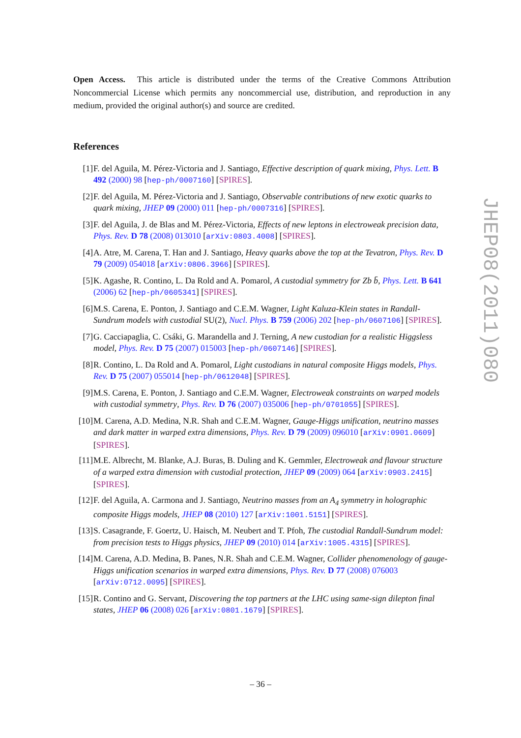Open Access. This article is distributed under the terms of the Creative Commons Attribution Noncommercial License which permits any noncommercial use, distribution, and reproduction in any medium, provided the original author(s) and source are credited.
References
[1] F. del Aguila, M. Pérez-Victoria and J. Santiago, Effective description of quark mixing, Phys. Lett. B 492 (2000) 98 [hep-ph/0007160] [SPIRES].
[2] F. del Aguila, M. Pérez-Victoria and J. Santiago, Observable contributions of new exotic quarks to quark mixing, JHEP 09 (2000) 011 [hep-ph/0007316] [SPIRES].
[3] F. del Aguila, J. de Blas and M. Pérez-Victoria, Effects of new leptons in electroweak precision data, Phys. Rev. D 78 (2008) 013010 [arXiv:0803.4008] [SPIRES].
[4] A. Atre, M. Carena, T. Han and J. Santiago, Heavy quarks above the top at the Tevatron, Phys. Rev. D 79 (2009) 054018 [arXiv:0806.3966] [SPIRES].
[5] K. Agashe, R. Contino, L. Da Rold and A. Pomarol, A custodial symmetry for Zb b̄, Phys. Lett. B 641 (2006) 62 [hep-ph/0605341] [SPIRES].
[6] M.S. Carena, E. Ponton, J. Santiago and C.E.M. Wagner, Light Kaluza-Klein states in Randall-Sundrum models with custodial SU(2), Nucl. Phys. B 759 (2006) 202 [hep-ph/0607106] [SPIRES].
[7] G. Cacciapaglia, C. Csáki, G. Marandella and J. Terning, A new custodian for a realistic Higgsless model, Phys. Rev. D 75 (2007) 015003 [hep-ph/0607146] [SPIRES].
[8] R. Contino, L. Da Rold and A. Pomarol, Light custodians in natural composite Higgs models, Phys. Rev. D 75 (2007) 055014 [hep-ph/0612048] [SPIRES].
[9] M.S. Carena, E. Ponton, J. Santiago and C.E.M. Wagner, Electroweak constraints on warped models with custodial symmetry, Phys. Rev. D 76 (2007) 035006 [hep-ph/0701055] [SPIRES].
[10] M. Carena, A.D. Medina, N.R. Shah and C.E.M. Wagner, Gauge-Higgs unification, neutrino masses and dark matter in warped extra dimensions, Phys. Rev. D 79 (2009) 096010 [arXiv:0901.0609] [SPIRES].
[11] M.E. Albrecht, M. Blanke, A.J. Buras, B. Duling and K. Gemmler, Electroweak and flavour structure of a warped extra dimension with custodial protection, JHEP 09 (2009) 064 [arXiv:0903.2415] [SPIRES].
[12] F. del Aguila, A. Carmona and J. Santiago, Neutrino masses from an A<sub>4</sub> symmetry in holographic composite Higgs models, JHEP 08 (2010) 127 [arXiv:1001.5151] [SPIRES].
[13] S. Casagrande, F. Goertz, U. Haisch, M. Neubert and T. Pfoh, The custodial Randall-Sundrum model: from precision tests to Higgs physics, JHEP 09 (2010) 014 [arXiv:1005.4315] [SPIRES].
[14] M. Carena, A.D. Medina, B. Panes, N.R. Shah and C.E.M. Wagner, Collider phenomenology of gauge-Higgs unification scenarios in warped extra dimensions, Phys. Rev. D 77 (2008) 076003 [arXiv:0712.0095] [SPIRES].
[15] R. Contino and G. Servant, Discovering the top partners at the LHC using same-sign dilepton final states, JHEP 06 (2008) 026 [arXiv:0801.1679] [SPIRES].
JHEP08(2011)080
– 36 –